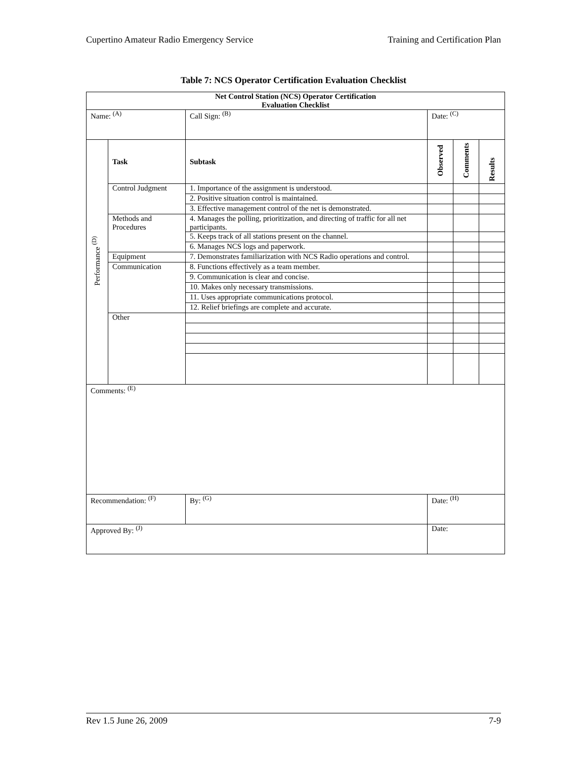Cupertino Amateur Radio Emergency Service Training and Certification Plan
Table 7: NCS Operator Certification Evaluation Checklist
| Net Control Station (NCS) Operator Certification Evaluation Checklist | | | | | | |
| --- | --- | --- | --- | --- | --- | --- |
| Name: <sup>(A)</sup> | | | Call Sign: <sup>(B)</sup> | Date: <sup>(C)</sup> | | |
| Performance <sup>(D)</sup> | Task | Subtask | | Observed | Comments | Results |
| | Control Judgment | 1. Importance of the assignment is understood. | | | | |
| | | 2. Positive situation control is maintained. | | | | |
| | | 3. Effective management control of the net is demonstrated. | | | | |
| | Methods and Procedures | 4. Manages the polling, prioritization, and directing of traffic for all net participants. | | | | |
| | | 5. Keeps track of all stations present on the channel. | | | | |
| | | 6. Manages NCS logs and paperwork. | | | | |
| | Equipment | 7. Demonstrates familiarization with NCS Radio operations and control. | | | | |
| | Communication | 8. Functions effectively as a team member. | | | | |
| | | 9. Communication is clear and concise. | | | | |
| | | 10. Makes only necessary transmissions. | | | | |
| | | 11. Uses appropriate communications protocol. | | | | |
| | | 12. Relief briefings are complete and accurate. | | | | |
| | Other | | | | | |
| Comments: <sup>(E)</sup> | | | | | | |
| Recommendation: <sup>(F)</sup> | | By: <sup>(G)</sup> | | Date: <sup>(H)</sup> | | |
| Approved By: <sup>(J)</sup> | | | | Date: | | |
Rev 1.5 June 26, 2009 7-9